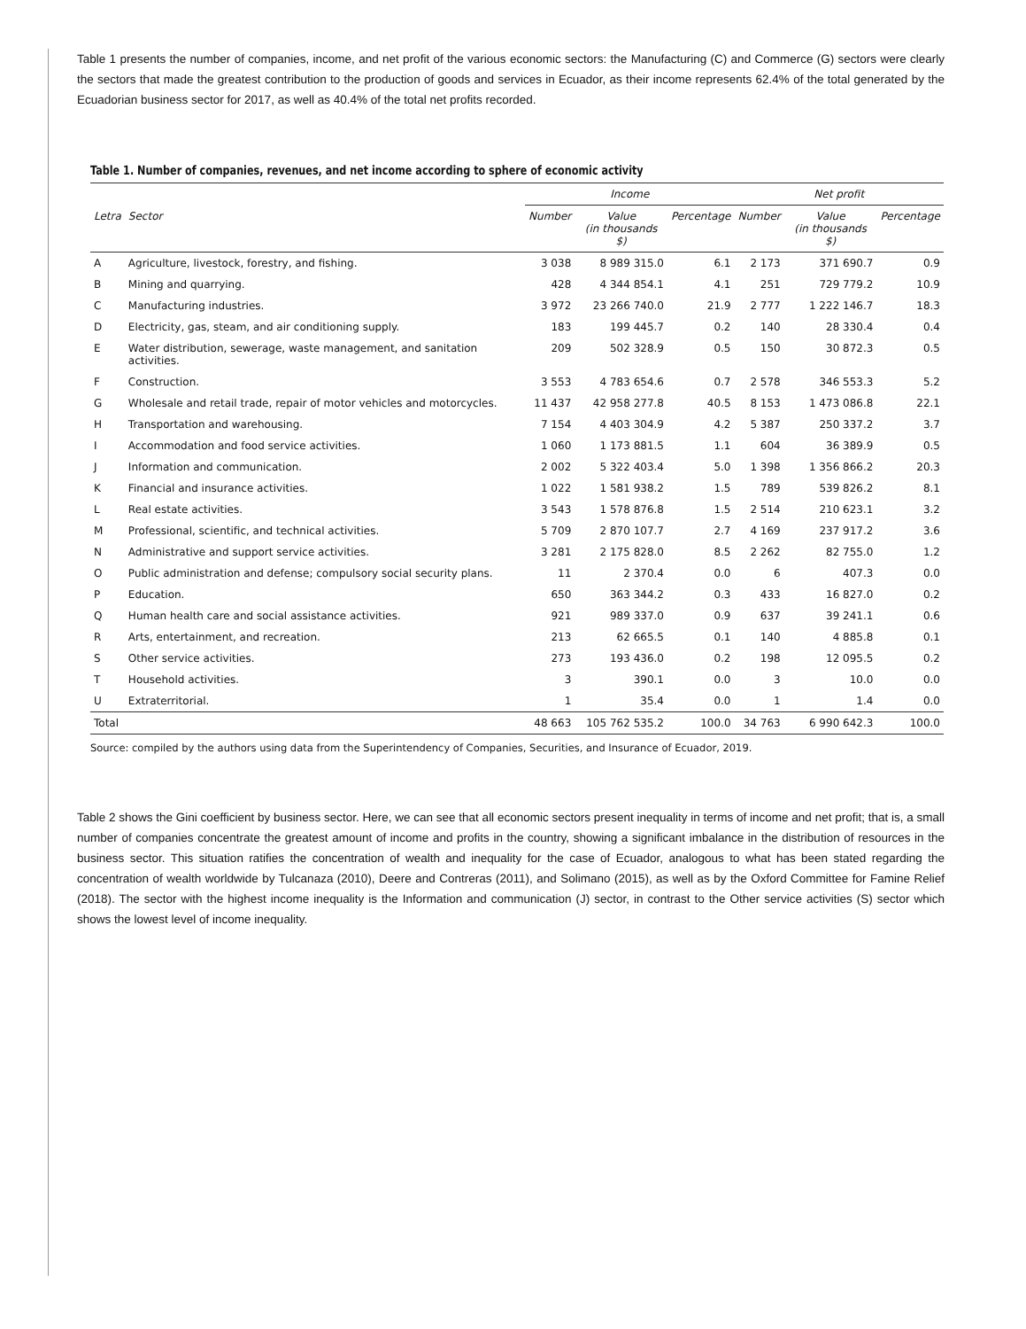Table 1 presents the number of companies, income, and net profit of the various economic sectors: the Manufacturing (C) and Commerce (G) sectors were clearly the sectors that made the greatest contribution to the production of goods and services in Ecuador, as their income represents 62.4% of the total generated by the Ecuadorian business sector for 2017, as well as 40.4% of the total net profits recorded.
Table 1. Number of companies, revenues, and net income according to sphere of economic activity
| | | Income | | | Net profit | | |
| --- | --- | --- | --- | --- | --- | --- | --- |
| Letra | Sector | Number | Value (in thousands $) | Percentage | Number | Value (in thousands $) | Percentage |
| A | Agriculture, livestock, forestry, and fishing. | 3 038 | 8 989 315.0 | 6.1 | 2 173 | 371 690.7 | 0.9 |
| B | Mining and quarrying. | 428 | 4 344 854.1 | 4.1 | 251 | 729 779.2 | 10.9 |
| C | Manufacturing industries. | 3 972 | 23 266 740.0 | 21.9 | 2 777 | 1 222 146.7 | 18.3 |
| D | Electricity, gas, steam, and air conditioning supply. | 183 | 199 445.7 | 0.2 | 140 | 28 330.4 | 0.4 |
| E | Water distribution, sewerage, waste management, and sanitation activities. | 209 | 502 328.9 | 0.5 | 150 | 30 872.3 | 0.5 |
| F | Construction. | 3 553 | 4 783 654.6 | 0.7 | 2 578 | 346 553.3 | 5.2 |
| G | Wholesale and retail trade, repair of motor vehicles and motorcycles. | 11 437 | 42 958 277.8 | 40.5 | 8 153 | 1 473 086.8 | 22.1 |
| H | Transportation and warehousing. | 7 154 | 4 403 304.9 | 4.2 | 5 387 | 250 337.2 | 3.7 |
| I | Accommodation and food service activities. | 1 060 | 1 173 881.5 | 1.1 | 604 | 36 389.9 | 0.5 |
| J | Information and communication. | 2 002 | 5 322 403.4 | 5.0 | 1 398 | 1 356 866.2 | 20.3 |
| K | Financial and insurance activities. | 1 022 | 1 581 938.2 | 1.5 | 789 | 539 826.2 | 8.1 |
| L | Real estate activities. | 3 543 | 1 578 876.8 | 1.5 | 2 514 | 210 623.1 | 3.2 |
| M | Professional, scientific, and technical activities. | 5 709 | 2 870 107.7 | 2.7 | 4 169 | 237 917.2 | 3.6 |
| N | Administrative and support service activities. | 3 281 | 2 175 828.0 | 8.5 | 2 262 | 82 755.0 | 1.2 |
| O | Public administration and defense; compulsory social security plans. | 11 | 2 370.4 | 0.0 | 6 | 407.3 | 0.0 |
| P | Education. | 650 | 363 344.2 | 0.3 | 433 | 16 827.0 | 0.2 |
| Q | Human health care and social assistance activities. | 921 | 989 337.0 | 0.9 | 637 | 39 241.1 | 0.6 |
| R | Arts, entertainment, and recreation. | 213 | 62 665.5 | 0.1 | 140 | 4 885.8 | 0.1 |
| S | Other service activities. | 273 | 193 436.0 | 0.2 | 198 | 12 095.5 | 0.2 |
| T | Household activities. | 3 | 390.1 | 0.0 | 3 | 10.0 | 0.0 |
| U | Extraterritorial. | 1 | 35.4 | 0.0 | 1 | 1.4 | 0.0 |
| Total | | 48 663 | 105 762 535.2 | 100.0 | 34 763 | 6 990 642.3 | 100.0 |
Source: compiled by the authors using data from the Superintendency of Companies, Securities, and Insurance of Ecuador, 2019.
Table 2 shows the Gini coefficient by business sector. Here, we can see that all economic sectors present inequality in terms of income and net profit; that is, a small number of companies concentrate the greatest amount of income and profits in the country, showing a significant imbalance in the distribution of resources in the business sector. This situation ratifies the concentration of wealth and inequality for the case of Ecuador, analogous to what has been stated regarding the concentration of wealth worldwide by Tulcanaza (2010), Deere and Contreras (2011), and Solimano (2015), as well as by the Oxford Committee for Famine Relief (2018). The sector with the highest income inequality is the Information and communication (J) sector, in contrast to the Other service activities (S) sector which shows the lowest level of income inequality.